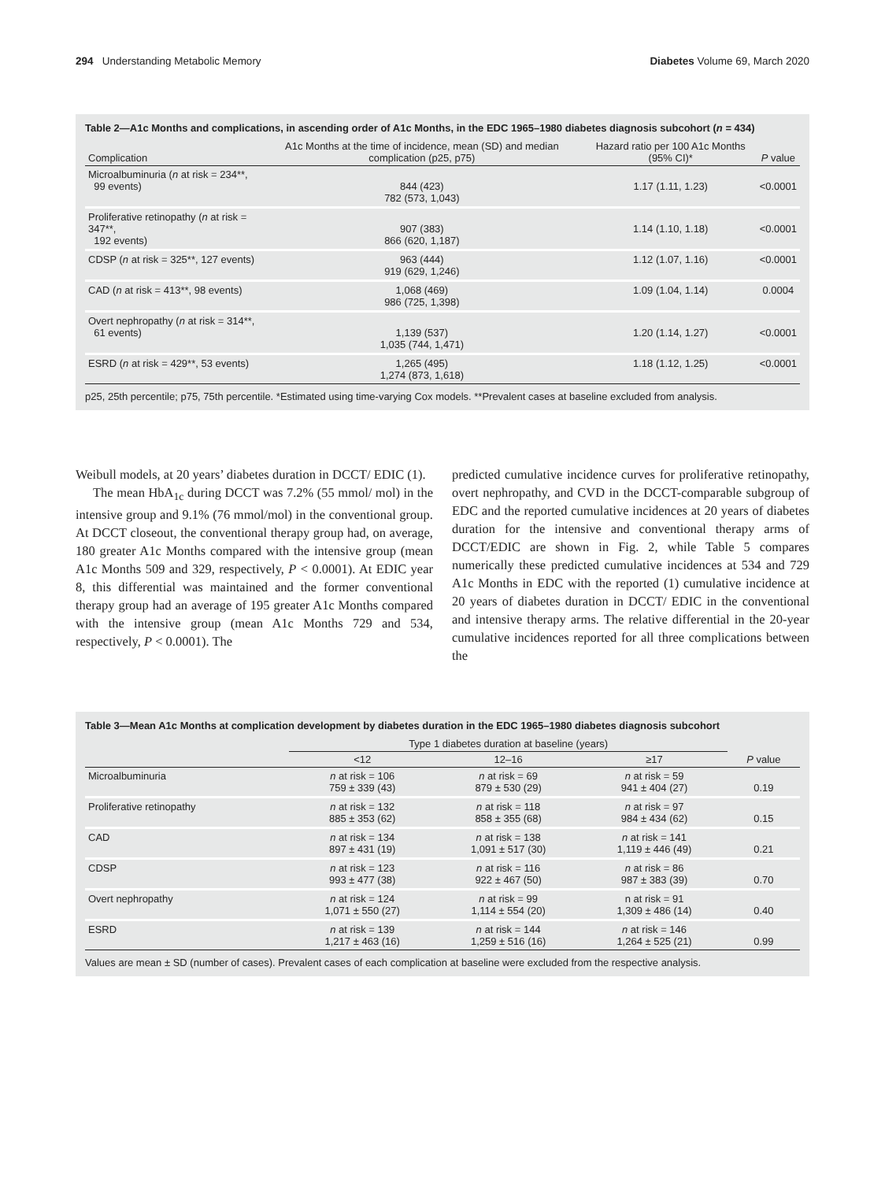294 Understanding Metabolic Memory Diabetes Volume 69, March 2020
Table 2—A1c Months and complications, in ascending order of A1c Months, in the EDC 1965–1980 diabetes diagnosis subcohort (n = 434)
| Complication | A1c Months at the time of incidence, mean (SD) and median complication (p25, p75) | Hazard ratio per 100 A1c Months (95% CI)* | P value |
| --- | --- | --- | --- |
| Microalbuminuria ( n at risk = 234**, 99 events) | 844 (423) 782 (573, 1,043) | 1.17 (1.11, 1.23) | <0.0001 |
| Proliferative retinopathy ( n at risk = 347**, 192 events) | 907 (383) 866 (620, 1,187) | 1.14 (1.10, 1.18) | <0.0001 |
| CDSP ( n at risk = 325**, 127 events) | 963 (444) 919 (629, 1,246) | 1.12 (1.07, 1.16) | <0.0001 |
| CAD ( n at risk = 413**, 98 events) | 1,068 (469) 986 (725, 1,398) | 1.09 (1.04, 1.14) | 0.0004 |
| Overt nephropathy ( n at risk = 314**, 61 events) | 1,139 (537) 1,035 (744, 1,471) | 1.20 (1.14, 1.27) | <0.0001 |
| ESRD ( n at risk = 429**, 53 events) | 1,265 (495) 1,274 (873, 1,618) | 1.18 (1.12, 1.25) | <0.0001 |
p25, 25th percentile; p75, 75th percentile. *Estimated using time-varying Cox models. **Prevalent cases at baseline excluded from analysis.
Weibull models, at 20 years’ diabetes duration in DCCT/ EDIC (1).
The mean HbA<sub>1c</sub> during DCCT was 7.2% (55 mmol/ mol) in the intensive group and 9.1% (76 mmol/mol) in the conventional group. At DCCT closeout, the conventional therapy group had, on average, 180 greater A1c Months compared with the intensive group (mean A1c Months 509 and 329, respectively, P < 0.0001). At EDIC year 8, this differential was maintained and the former conventional therapy group had an average of 195 greater A1c Months compared with the intensive group (mean A1c Months 729 and 534, respectively, P < 0.0001). The
predicted cumulative incidence curves for proliferative retinopathy, overt nephropathy, and CVD in the DCCT-comparable subgroup of EDC and the reported cumulative incidences at 20 years of diabetes duration for the intensive and conventional therapy arms of DCCT/EDIC are shown in Fig. 2, while Table 5 compares numerically these predicted cumulative incidences at 534 and 729 A1c Months in EDC with the reported (1) cumulative incidence at 20 years of diabetes duration in DCCT/ EDIC in the conventional and intensive therapy arms. The relative differential in the 20-year cumulative incidences reported for all three complications between the
Table 3—Mean A1c Months at complication development by diabetes duration in the EDC 1965–1980 diabetes diagnosis subcohort
| | Type 1 diabetes duration at baseline (years) | | | |
| --- | --- | --- | --- | --- |
| | <12 | 12–16 | ≥17 | P value |
| Microalbuminuria | n at risk = 106 759 ± 339 (43) | n at risk = 69 879 ± 530 (29) | n at risk = 59 941 ± 404 (27) | 0.19 |
| Proliferative retinopathy | n at risk = 132 885 ± 353 (62) | n at risk = 118 858 ± 355 (68) | n at risk = 97 984 ± 434 (62) | 0.15 |
| CAD | n at risk = 134 897 ± 431 (19) | n at risk = 138 1,091 ± 517 (30) | n at risk = 141 1,119 ± 446 (49) | 0.21 |
| CDSP | n at risk = 123 993 ± 477 (38) | n at risk = 116 922 ± 467 (50) | n at risk = 86 987 ± 383 (39) | 0.70 |
| Overt nephropathy | n at risk = 124 1,071 ± 550 (27) | n at risk = 99 1,114 ± 554 (20) | n at risk = 91 1,309 ± 486 (14) | 0.40 |
| ESRD | n at risk = 139 1,217 ± 463 (16) | n at risk = 144 1,259 ± 516 (16) | n at risk = 146 1,264 ± 525 (21) | 0.99 |
Values are mean ± SD (number of cases). Prevalent cases of each complication at baseline were excluded from the respective analysis.